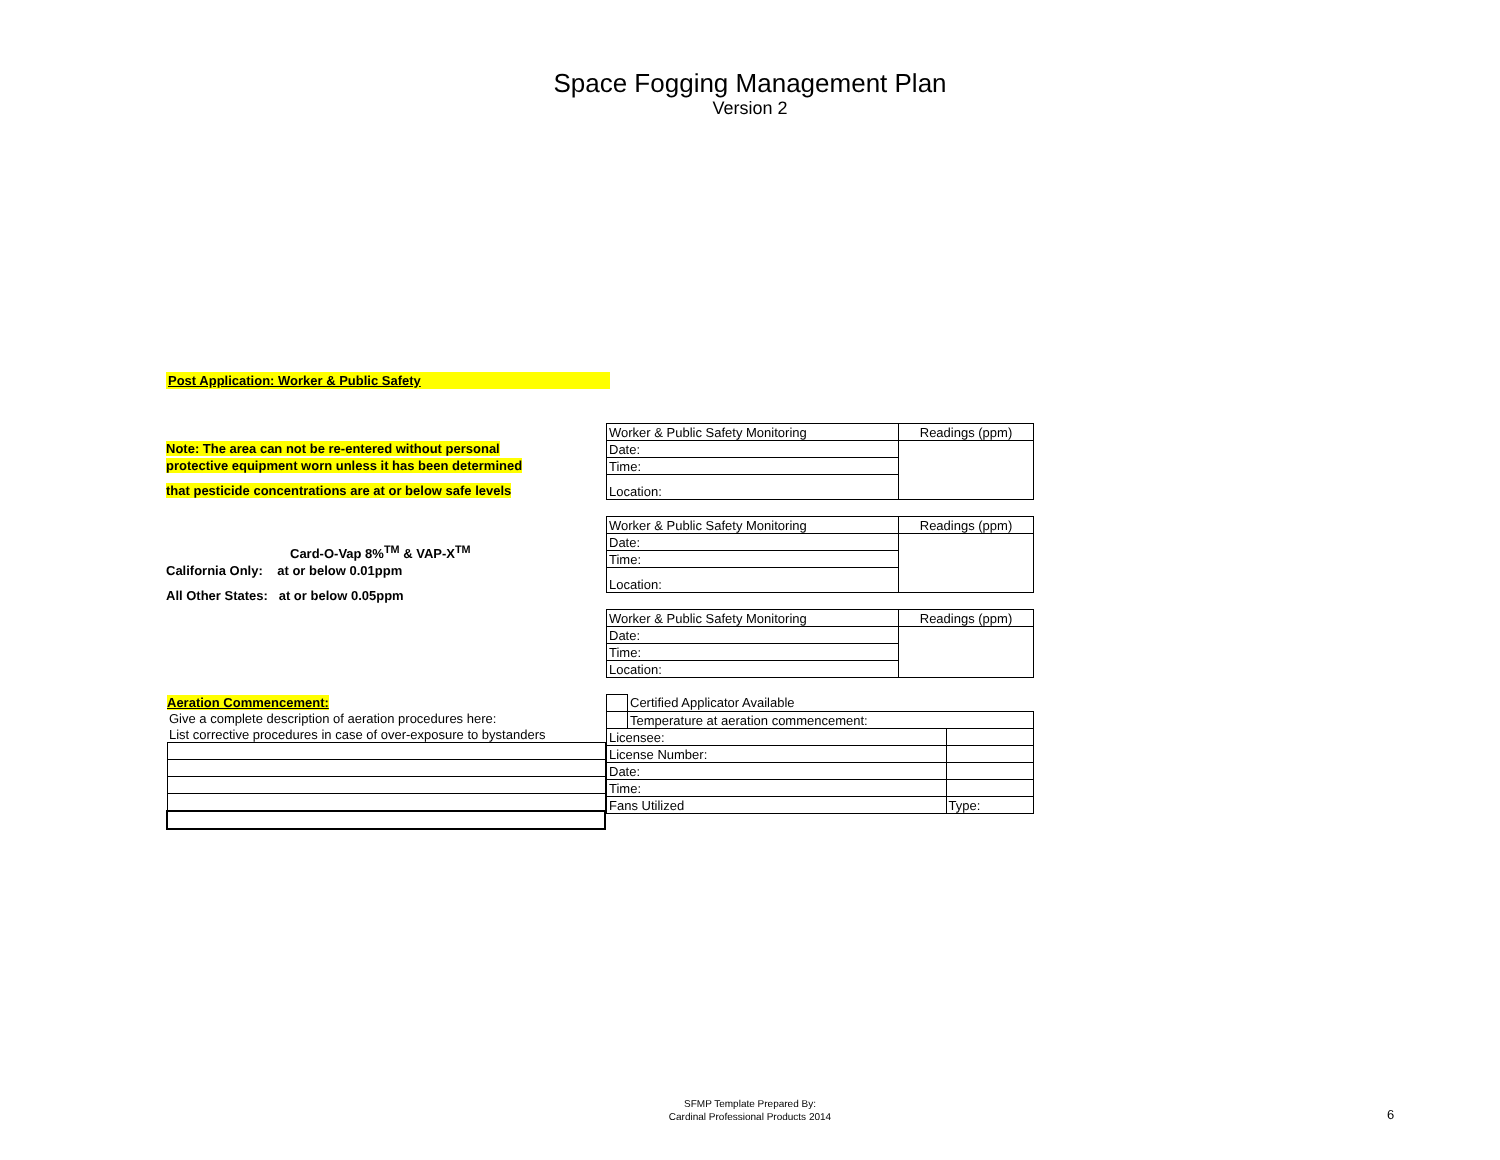Space Fogging Management Plan
Version 2
Post Application: Worker & Public Safety
Note: The area can not be re-entered without personal
protective equipment worn unless it has been determined
that pesticide concentrations are at or below safe levels
Card-O-Vap 8%<sup>TM</sup> & VAP-X<sup>TM</sup>
California Only: at or below 0.01ppm
All Other States: at or below 0.05ppm
| Worker & Public Safety Monitoring | Readings (ppm) |
| Date: | |
| Time: | |
| Location: | |
| Worker & Public Safety Monitoring | Readings (ppm) |
| Date: | |
| Time: | |
| Location: | |
| Worker & Public Safety Monitoring | Readings (ppm) |
| Date: | |
| Time: | |
| Location: | |
| Aeration Commencement: |
| Give a complete description of aeration procedures here: |
| List corrective procedures in case of over-exposure to bystanders |
| | Certified Applicator Available | |
| | Temperature at aeration commencement: | |
| Licensee: | | |
| License Number: | | |
| Date: | | |
| Time: | | |
| Fans Utilized | | Type: |
SFMP Template Prepared By:
Cardinal Professional Products 2014
6